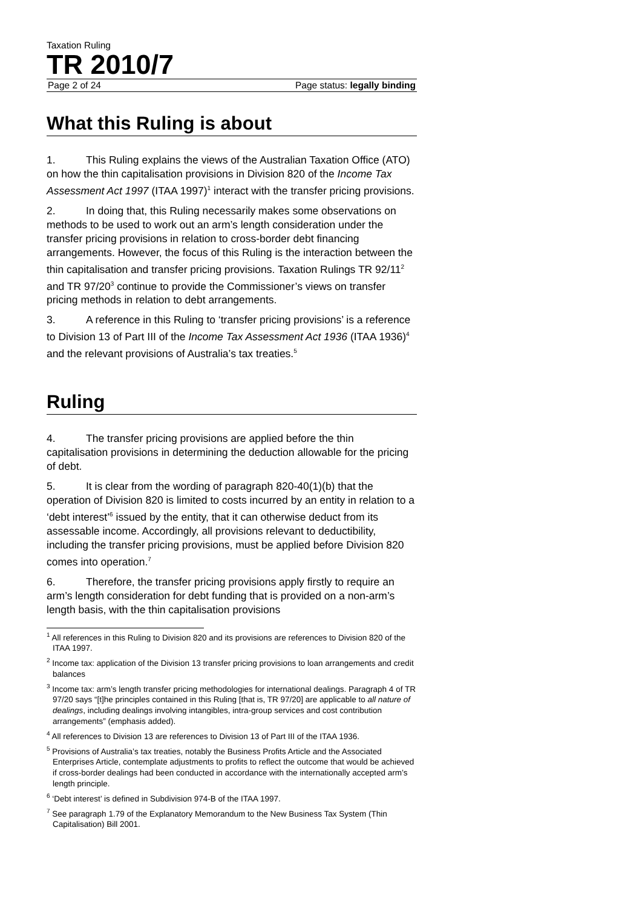Taxation Ruling
TR 2010/7
Page 2 of 24 Page status: legally binding
What this Ruling is about
1. This Ruling explains the views of the Australian Taxation Office (ATO) on how the thin capitalisation provisions in Division 820 of the Income Tax Assessment Act 1997 (ITAA 1997)<sup>1</sup> interact with the transfer pricing provisions.
2. In doing that, this Ruling necessarily makes some observations on methods to be used to work out an arm’s length consideration under the transfer pricing provisions in relation to cross-border debt financing arrangements. However, the focus of this Ruling is the interaction between the thin capitalisation and transfer pricing provisions. Taxation Rulings TR 92/11<sup>2</sup> and TR 97/20<sup>3</sup> continue to provide the Commissioner’s views on transfer pricing methods in relation to debt arrangements.
3. A reference in this Ruling to ‘transfer pricing provisions’ is a reference to Division 13 of Part III of the Income Tax Assessment Act 1936 (ITAA 1936)<sup>4</sup> and the relevant provisions of Australia’s tax treaties.<sup>5</sup>
Ruling
4. The transfer pricing provisions are applied before the thin capitalisation provisions in determining the deduction allowable for the pricing of debt.
5. It is clear from the wording of paragraph 820-40(1)(b) that the operation of Division 820 is limited to costs incurred by an entity in relation to a ‘debt interest’<sup>6</sup> issued by the entity, that it can otherwise deduct from its assessable income. Accordingly, all provisions relevant to deductibility, including the transfer pricing provisions, must be applied before Division 820 comes into operation.<sup>7</sup>
6. Therefore, the transfer pricing provisions apply firstly to require an arm’s length consideration for debt funding that is provided on a non-arm’s length basis, with the thin capitalisation provisions
<sup>1</sup> All references in this Ruling to Division 820 and its provisions are references to Division 820 of the ITAA 1997.
<sup>2</sup> Income tax: application of the Division 13 transfer pricing provisions to loan arrangements and credit balances
<sup>3</sup> Income tax: arm’s length transfer pricing methodologies for international dealings. Paragraph 4 of TR 97/20 says “[t]he principles contained in this Ruling [that is, TR 97/20] are applicable to all nature of dealings, including dealings involving intangibles, intra-group services and cost contribution arrangements” (emphasis added).
<sup>4</sup> All references to Division 13 are references to Division 13 of Part III of the ITAA 1936.
<sup>5</sup> Provisions of Australia’s tax treaties, notably the Business Profits Article and the Associated Enterprises Article, contemplate adjustments to profits to reflect the outcome that would be achieved if cross-border dealings had been conducted in accordance with the internationally accepted arm’s length principle.
<sup>6</sup> ‘Debt interest’ is defined in Subdivision 974-B of the ITAA 1997.
<sup>7</sup> See paragraph 1.79 of the Explanatory Memorandum to the New Business Tax System (Thin Capitalisation) Bill 2001.